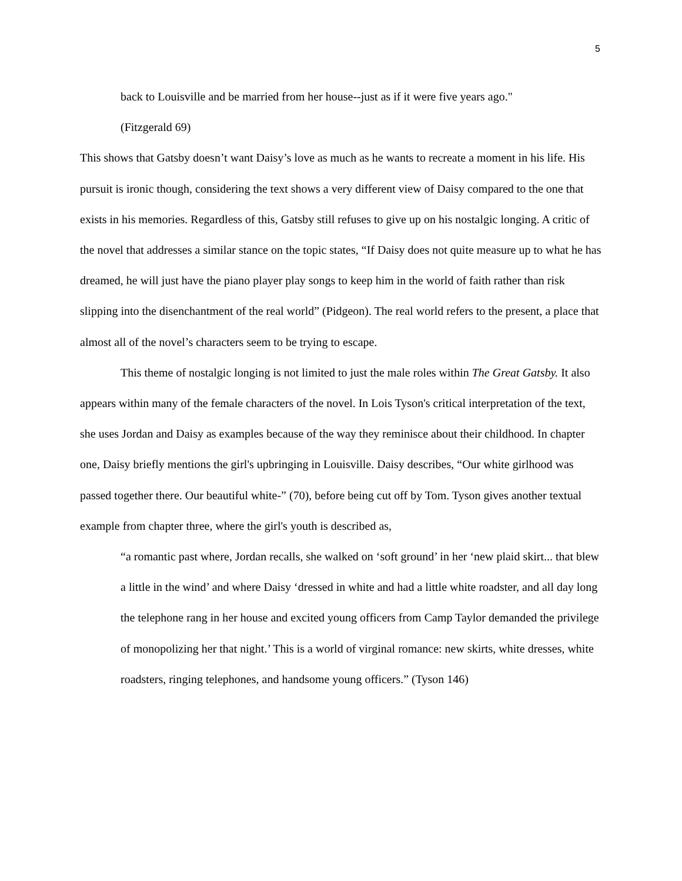5
back to Louisville and be married from her house--just as if it were five years ago."
(Fitzgerald 69)
This shows that Gatsby doesn’t want Daisy’s love as much as he wants to recreate a moment in his life. His pursuit is ironic though, considering the text shows a very different view of Daisy compared to the one that exists in his memories. Regardless of this, Gatsby still refuses to give up on his nostalgic longing. A critic of the novel that addresses a similar stance on the topic states, “If Daisy does not quite measure up to what he has dreamed, he will just have the piano player play songs to keep him in the world of faith rather than risk slipping into the disenchantment of the real world” (Pidgeon). The real world refers to the present, a place that almost all of the novel’s characters seem to be trying to escape.
This theme of nostalgic longing is not limited to just the male roles within The Great Gatsby. It also appears within many of the female characters of the novel. In Lois Tyson's critical interpretation of the text, she uses Jordan and Daisy as examples because of the way they reminisce about their childhood. In chapter one, Daisy briefly mentions the girl's upbringing in Louisville. Daisy describes, “Our white girlhood was passed together there. Our beautiful white-” (70), before being cut off by Tom. Tyson gives another textual example from chapter three, where the girl's youth is described as,
“a romantic past where, Jordan recalls, she walked on ‘soft ground’ in her ‘new plaid skirt... that blew a little in the wind’ and where Daisy ‘dressed in white and had a little white roadster, and all day long the telephone rang in her house and excited young officers from Camp Taylor demanded the privilege of monopolizing her that night.’ This is a world of virginal romance: new skirts, white dresses, white roadsters, ringing telephones, and handsome young officers.” (Tyson 146)